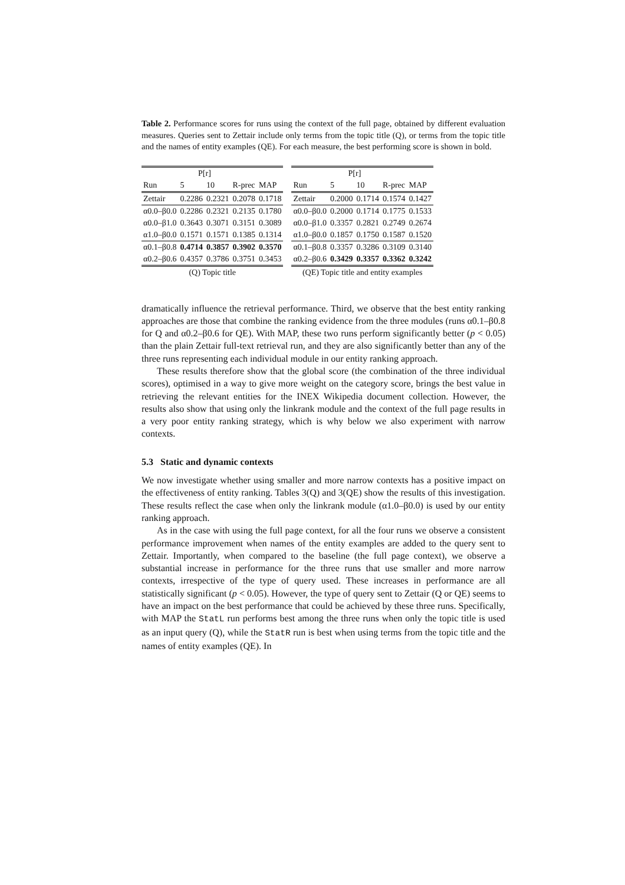Table 2. Performance scores for runs using the context of the full page, obtained by different evaluation measures. Queries sent to Zettair include only terms from the topic title (Q), or terms from the topic title and the names of entity examples (QE). For each measure, the best performing score is shown in bold.
| | P[r] | | | |
| --- | --- | --- | --- | --- |
| Run | 5 | 10 | R-prec | MAP |
| Zettair | 0.2286 | 0.2321 | 0.2078 | 0.1718 |
| α0.0–β0.0 | 0.2286 | 0.2321 | 0.2135 | 0.1780 |
| α0.0–β1.0 | 0.3643 | 0.3071 | 0.3151 | 0.3089 |
| α1.0–β0.0 | 0.1571 | 0.1571 | 0.1385 | 0.1314 |
| α0.1–β0.8 | 0.4714 | 0.3857 | 0.3902 | 0.3570 |
| α0.2–β0.6 | 0.4357 | 0.3786 | 0.3751 | 0.3453 |
| (Q) Topic title | | | | |
| | P[r] | | | |
| --- | --- | --- | --- | --- |
| Run | 5 | 10 | R-prec | MAP |
| Zettair | 0.2000 | 0.1714 | 0.1574 | 0.1427 |
| α0.0–β0.0 | 0.2000 | 0.1714 | 0.1775 | 0.1533 |
| α0.0–β1.0 | 0.3357 | 0.2821 | 0.2749 | 0.2674 |
| α1.0–β0.0 | 0.1857 | 0.1750 | 0.1587 | 0.1520 |
| α0.1–β0.8 | 0.3357 | 0.3286 | 0.3109 | 0.3140 |
| α0.2–β0.6 | 0.3429 | 0.3357 | 0.3362 | 0.3242 |
| (QE) Topic title and entity examples | | | | |
dramatically influence the retrieval performance. Third, we observe that the best entity ranking approaches are those that combine the ranking evidence from the three modules (runs α0.1–β0.8 for Q and α0.2–β0.6 for QE). With MAP, these two runs perform significantly better (p < 0.05) than the plain Zettair full-text retrieval run, and they are also significantly better than any of the three runs representing each individual module in our entity ranking approach.
These results therefore show that the global score (the combination of the three individual scores), optimised in a way to give more weight on the category score, brings the best value in retrieving the relevant entities for the INEX Wikipedia document collection. However, the results also show that using only the linkrank module and the context of the full page results in a very poor entity ranking strategy, which is why below we also experiment with narrow contexts.
5.3 Static and dynamic contexts
We now investigate whether using smaller and more narrow contexts has a positive impact on the effectiveness of entity ranking. Tables 3(Q) and 3(QE) show the results of this investigation. These results reflect the case when only the linkrank module (α1.0–β0.0) is used by our entity ranking approach.
As in the case with using the full page context, for all the four runs we observe a consistent performance improvement when names of the entity examples are added to the query sent to Zettair. Importantly, when compared to the baseline (the full page context), we observe a substantial increase in performance for the three runs that use smaller and more narrow contexts, irrespective of the type of query used. These increases in performance are all statistically significant (p < 0.05). However, the type of query sent to Zettair (Q or QE) seems to have an impact on the best performance that could be achieved by these three runs. Specifically, with MAP the StatL run performs best among the three runs when only the topic title is used as an input query (Q), while the StatR run is best when using terms from the topic title and the names of entity examples (QE). In